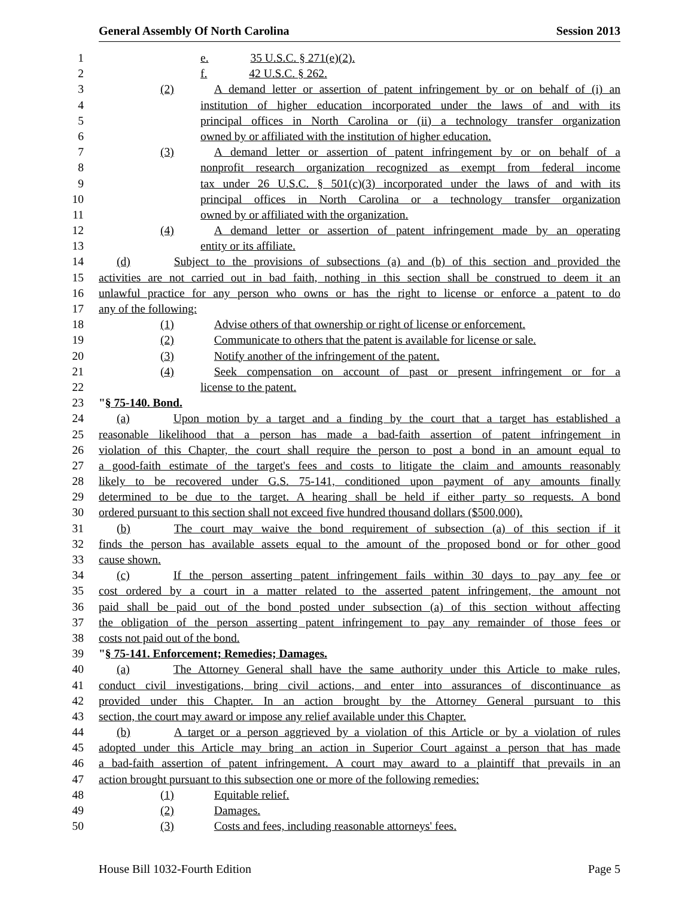General Assembly Of North Carolina Session 2013
1 e. 35 U.S.C. § 271(e)(2).
2 f. 42 U.S.C. § 262.
3 (2) A demand letter or assertion of patent infringement by or on behalf of (i) an
4 institution of higher education incorporated under the laws of and with its
5 principal offices in North Carolina or (ii) a technology transfer organization
6 owned by or affiliated with the institution of higher education.
7 (3) A demand letter or assertion of patent infringement by or on behalf of a
8 nonprofit research organization recognized as exempt from federal income
9 tax under 26 U.S.C. § 501(c)(3) incorporated under the laws of and with its
10 principal offices in North Carolina or a technology transfer organization
11 owned by or affiliated with the organization.
12 (4) A demand letter or assertion of patent infringement made by an operating
13 entity or its affiliate.
14 (d) Subject to the provisions of subsections (a) and (b) of this section and provided the
15 activities are not carried out in bad faith, nothing in this section shall be construed to deem it an
16 unlawful practice for any person who owns or has the right to license or enforce a patent to do
17 any of the following:
18 (1) Advise others of that ownership or right of license or enforcement.
19 (2) Communicate to others that the patent is available for license or sale.
20 (3) Notify another of the infringement of the patent.
21 (4) Seek compensation on account of past or present infringement or for a
22 license to the patent.
23 "§ 75-140. Bond.
24 (a) Upon motion by a target and a finding by the court that a target has established a
25 reasonable likelihood that a person has made a bad-faith assertion of patent infringement in
26 violation of this Chapter, the court shall require the person to post a bond in an amount equal to
27 a good-faith estimate of the target's fees and costs to litigate the claim and amounts reasonably
28 likely to be recovered under G.S. 75-141, conditioned upon payment of any amounts finally
29 determined to be due to the target. A hearing shall be held if either party so requests. A bond
30 ordered pursuant to this section shall not exceed five hundred thousand dollars ($500,000).
31 (b) The court may waive the bond requirement of subsection (a) of this section if it
32 finds the person has available assets equal to the amount of the proposed bond or for other good
33 cause shown.
34 (c) If the person asserting patent infringement fails within 30 days to pay any fee or
35 cost ordered by a court in a matter related to the asserted patent infringement, the amount not
36 paid shall be paid out of the bond posted under subsection (a) of this section without affecting
37 the obligation of the person asserting patent infringement to pay any remainder of those fees or
38 costs not paid out of the bond.
39 "§ 75-141. Enforcement; Remedies; Damages.
40 (a) The Attorney General shall have the same authority under this Article to make rules,
41 conduct civil investigations, bring civil actions, and enter into assurances of discontinuance as
42 provided under this Chapter. In an action brought by the Attorney General pursuant to this
43 section, the court may award or impose any relief available under this Chapter.
44 (b) A target or a person aggrieved by a violation of this Article or by a violation of rules
45 adopted under this Article may bring an action in Superior Court against a person that has made
46 a bad-faith assertion of patent infringement. A court may award to a plaintiff that prevails in an
47 action brought pursuant to this subsection one or more of the following remedies:
48 (1) Equitable relief.
49 (2) Damages.
50 (3) Costs and fees, including reasonable attorneys' fees.
House Bill 1032-Fourth Edition Page 5